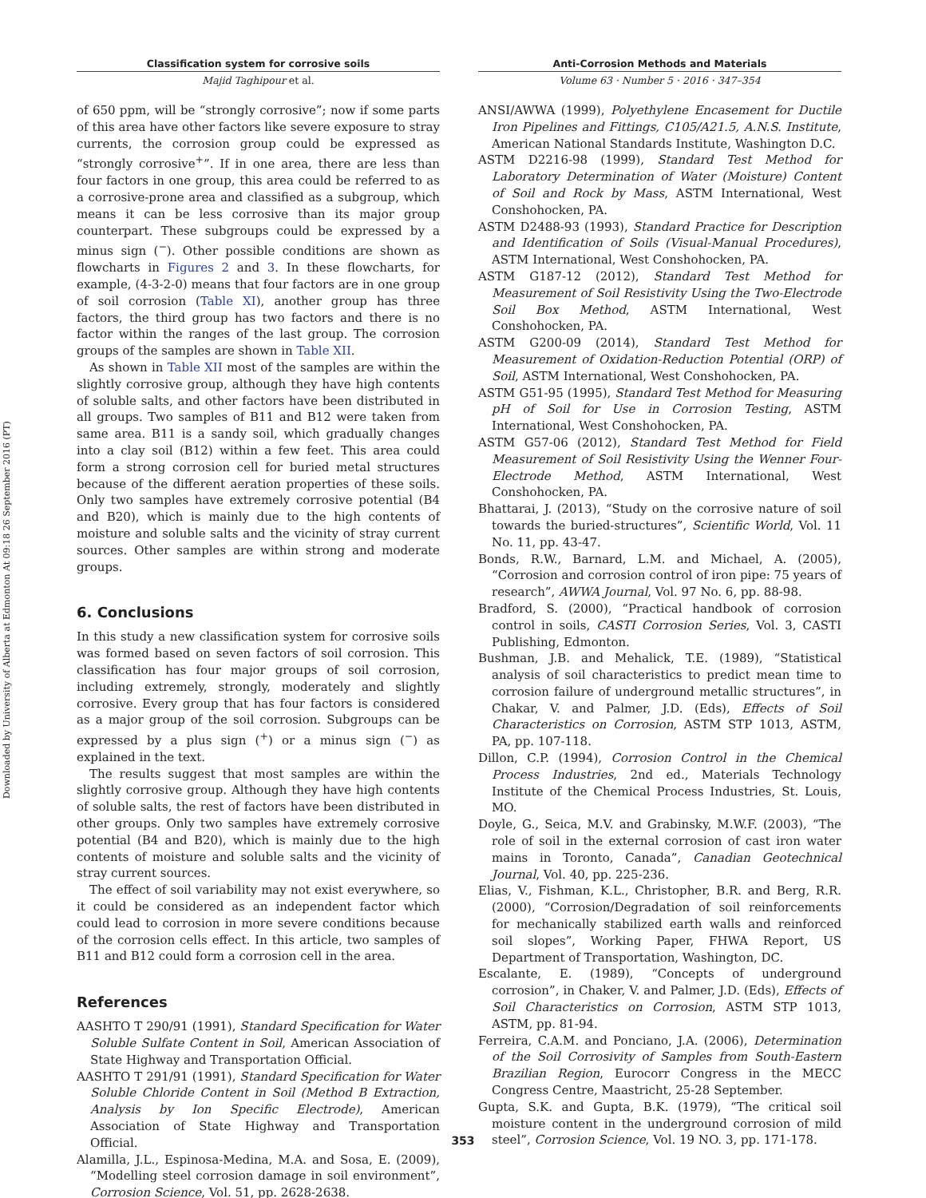Downloaded by University of Alberta at Edmonton At 09:18 26 September 2016 (PT)
Classification system for corrosive soils
Majid Taghipour et al.
of 650 ppm, will be “strongly corrosive”; now if some parts of this area have other factors like severe exposure to stray currents, the corrosion group could be expressed as “strongly corrosive<sup>+</sup>”. If in one area, there are less than four factors in one group, this area could be referred to as a corrosive-prone area and classified as a subgroup, which means it can be less corrosive than its major group counterpart. These subgroups could be expressed by a minus sign (<sup>−</sup>). Other possible conditions are shown as flowcharts in Figures 2 and 3. In these flowcharts, for example, (4-3-2-0) means that four factors are in one group of soil corrosion (Table XI), another group has three factors, the third group has two factors and there is no factor within the ranges of the last group. The corrosion groups of the samples are shown in Table XII.
As shown in Table XII most of the samples are within the slightly corrosive group, although they have high contents of soluble salts, and other factors have been distributed in all groups. Two samples of B11 and B12 were taken from same area. B11 is a sandy soil, which gradually changes into a clay soil (B12) within a few feet. This area could form a strong corrosion cell for buried metal structures because of the different aeration properties of these soils. Only two samples have extremely corrosive potential (B4 and B20), which is mainly due to the high contents of moisture and soluble salts and the vicinity of stray current sources. Other samples are within strong and moderate groups.
6. Conclusions
In this study a new classification system for corrosive soils was formed based on seven factors of soil corrosion. This classification has four major groups of soil corrosion, including extremely, strongly, moderately and slightly corrosive. Every group that has four factors is considered as a major group of the soil corrosion. Subgroups can be expressed by a plus sign (<sup>+</sup>) or a minus sign (<sup>−</sup>) as explained in the text.
The results suggest that most samples are within the slightly corrosive group. Although they have high contents of soluble salts, the rest of factors have been distributed in other groups. Only two samples have extremely corrosive potential (B4 and B20), which is mainly due to the high contents of moisture and soluble salts and the vicinity of stray current sources.
The effect of soil variability may not exist everywhere, so it could be considered as an independent factor which could lead to corrosion in more severe conditions because of the corrosion cells effect. In this article, two samples of B11 and B12 could form a corrosion cell in the area.
References
AASHTO T 290/91 (1991), Standard Specification for Water Soluble Sulfate Content in Soil, American Association of State Highway and Transportation Official.
AASHTO T 291/91 (1991), Standard Specification for Water Soluble Chloride Content in Soil (Method B Extraction, Analysis by Ion Specific Electrode), American Association of State Highway and Transportation Official.
Alamilla, J.L., Espinosa-Medina, M.A. and Sosa, E. (2009), “Modelling steel corrosion damage in soil environment”, Corrosion Science, Vol. 51, pp. 2628-2638.
Anti-Corrosion Methods and Materials
Volume 63 · Number 5 · 2016 · 347–354
ANSI/AWWA (1999), Polyethylene Encasement for Ductile Iron Pipelines and Fittings, C105/A21.5, A.N.S. Institute, American National Standards Institute, Washington D.C.
ASTM D2216-98 (1999), Standard Test Method for Laboratory Determination of Water (Moisture) Content of Soil and Rock by Mass, ASTM International, West Conshohocken, PA.
ASTM D2488-93 (1993), Standard Practice for Description and Identification of Soils (Visual-Manual Procedures), ASTM International, West Conshohocken, PA.
ASTM G187-12 (2012), Standard Test Method for Measurement of Soil Resistivity Using the Two-Electrode Soil Box Method, ASTM International, West Conshohocken, PA.
ASTM G200-09 (2014), Standard Test Method for Measurement of Oxidation-Reduction Potential (ORP) of Soil, ASTM International, West Conshohocken, PA.
ASTM G51-95 (1995), Standard Test Method for Measuring pH of Soil for Use in Corrosion Testing, ASTM International, West Conshohocken, PA.
ASTM G57-06 (2012), Standard Test Method for Field Measurement of Soil Resistivity Using the Wenner Four-Electrode Method, ASTM International, West Conshohocken, PA.
Bhattarai, J. (2013), “Study on the corrosive nature of soil towards the buried-structures”, Scientific World, Vol. 11 No. 11, pp. 43-47.
Bonds, R.W., Barnard, L.M. and Michael, A. (2005), “Corrosion and corrosion control of iron pipe: 75 years of research”, AWWA Journal, Vol. 97 No. 6, pp. 88-98.
Bradford, S. (2000), “Practical handbook of corrosion control in soils, CASTI Corrosion Series, Vol. 3, CASTI Publishing, Edmonton.
Bushman, J.B. and Mehalick, T.E. (1989), “Statistical analysis of soil characteristics to predict mean time to corrosion failure of underground metallic structures”, in Chakar, V. and Palmer, J.D. (Eds), Effects of Soil Characteristics on Corrosion, ASTM STP 1013, ASTM, PA, pp. 107-118.
Dillon, C.P. (1994), Corrosion Control in the Chemical Process Industries, 2nd ed., Materials Technology Institute of the Chemical Process Industries, St. Louis, MO.
Doyle, G., Seica, M.V. and Grabinsky, M.W.F. (2003), “The role of soil in the external corrosion of cast iron water mains in Toronto, Canada”, Canadian Geotechnical Journal, Vol. 40, pp. 225-236.
Elias, V., Fishman, K.L., Christopher, B.R. and Berg, R.R. (2000), “Corrosion/Degradation of soil reinforcements for mechanically stabilized earth walls and reinforced soil slopes”, Working Paper, FHWA Report, US Department of Transportation, Washington, DC.
Escalante, E. (1989), “Concepts of underground corrosion”, in Chaker, V. and Palmer, J.D. (Eds), Effects of Soil Characteristics on Corrosion, ASTM STP 1013, ASTM, pp. 81-94.
Ferreira, C.A.M. and Ponciano, J.A. (2006), Determination of the Soil Corrosivity of Samples from South-Eastern Brazilian Region, Eurocorr Congress in the MECC Congress Centre, Maastricht, 25-28 September.
Gupta, S.K. and Gupta, B.K. (1979), “The critical soil moisture content in the underground corrosion of mild steel”, Corrosion Science, Vol. 19 NO. 3, pp. 171-178.
353